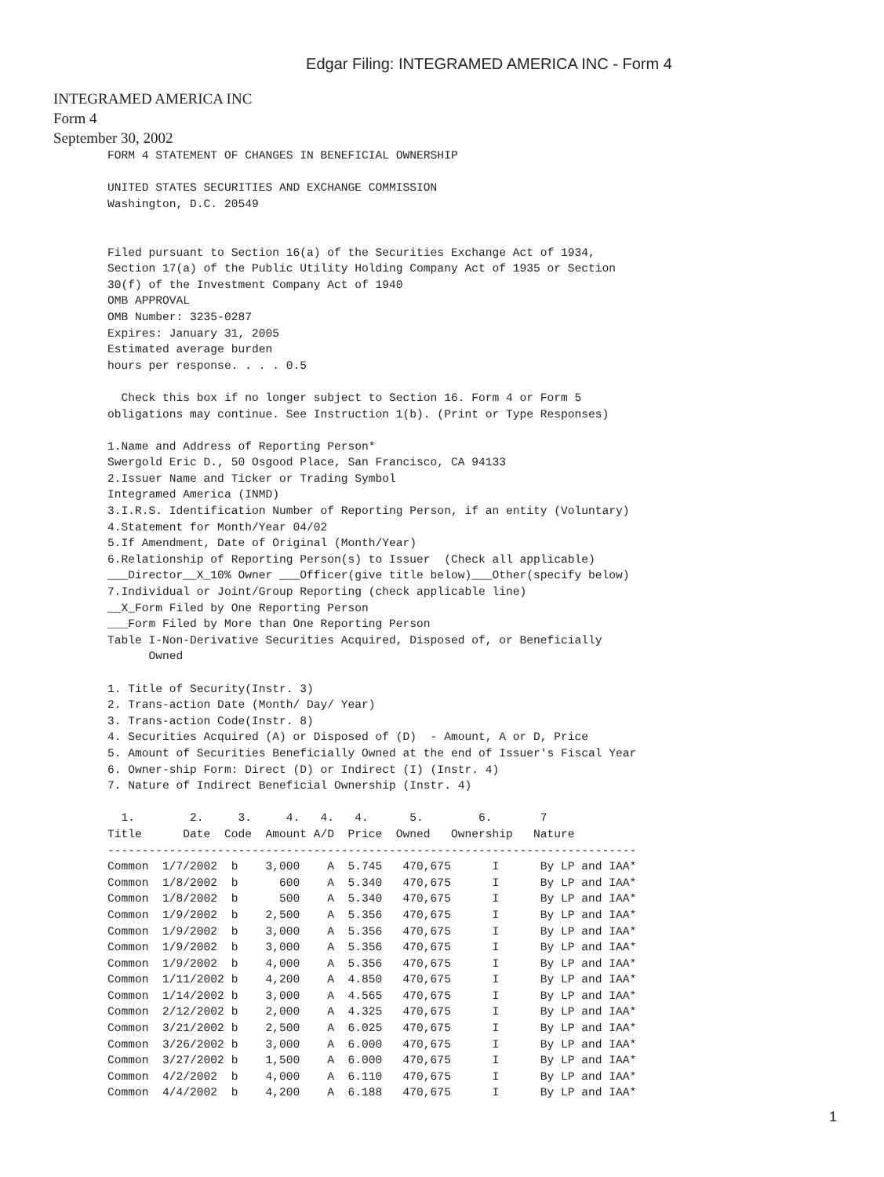Edgar Filing: INTEGRAMED AMERICA INC - Form 4
INTEGRAMED AMERICA INC
Form 4
September 30, 2002
FORM 4 STATEMENT OF CHANGES IN BENEFICIAL OWNERSHIP

UNITED STATES SECURITIES AND EXCHANGE COMMISSION
Washington, D.C. 20549


Filed pursuant to Section 16(a) of the Securities Exchange Act of 1934,
Section 17(a) of the Public Utility Holding Company Act of 1935 or Section
30(f) of the Investment Company Act of 1940
OMB APPROVAL
OMB Number: 3235-0287
Expires: January 31, 2005
Estimated average burden
hours per response. . . . 0.5

  Check this box if no longer subject to Section 16. Form 4 or Form 5
obligations may continue. See Instruction 1(b). (Print or Type Responses)

1.Name and Address of Reporting Person*
Swergold Eric D., 50 Osgood Place, San Francisco, CA 94133
2.Issuer Name and Ticker or Trading Symbol
Integramed America (INMD)
3.I.R.S. Identification Number of Reporting Person, if an entity (Voluntary)
4.Statement for Month/Year 04/02
5.If Amendment, Date of Original (Month/Year)
6.Relationship of Reporting Person(s) to Issuer  (Check all applicable)
___Director__X_10% Owner ___Officer(give title below)___Other(specify below)
7.Individual or Joint/Group Reporting (check applicable line)
__X_Form Filed by One Reporting Person
___Form Filed by More than One Reporting Person
Table I-Non-Derivative Securities Acquired, Disposed of, or Beneficially
      Owned

1. Title of Security(Instr. 3)
2. Trans-action Date (Month/ Day/ Year)
3. Trans-action Code(Instr. 8)
4. Securities Acquired (A) or Disposed of (D)  - Amount, A or D, Price
5. Amount of Securities Beneficially Owned at the end of Issuer's Fiscal Year
6. Owner-ship Form: Direct (D) or Indirect (I) (Instr. 4)
7. Nature of Indirect Beneficial Ownership (Instr. 4)

  1.        2.     3.     4.   4.   4.      5.        6.       7
Title      Date  Code  Amount A/D  Price  Owned   Ownership   Nature
-----------------------------------------------------------------------------
Common  1/7/2002  b    3,000    A  5.745   470,675      I      By LP and IAA*
Common  1/8/2002  b      600    A  5.340   470,675      I      By LP and IAA*
Common  1/8/2002  b      500    A  5.340   470,675      I      By LP and IAA*
Common  1/9/2002  b    2,500    A  5.356   470,675      I      By LP and IAA*
Common  1/9/2002  b    3,000    A  5.356   470,675      I      By LP and IAA*
Common  1/9/2002  b    3,000    A  5.356   470,675      I      By LP and IAA*
Common  1/9/2002  b    4,000    A  5.356   470,675      I      By LP and IAA*
Common  1/11/2002 b    4,200    A  4.850   470,675      I      By LP and IAA*
Common  1/14/2002 b    3,000    A  4.565   470,675      I      By LP and IAA*
Common  2/12/2002 b    2,000    A  4.325   470,675      I      By LP and IAA*
Common  3/21/2002 b    2,500    A  6.025   470,675      I      By LP and IAA*
Common  3/26/2002 b    3,000    A  6.000   470,675      I      By LP and IAA*
Common  3/27/2002 b    1,500    A  6.000   470,675      I      By LP and IAA*
Common  4/2/2002  b    4,000    A  6.110   470,675      I      By LP and IAA*
Common  4/4/2002  b    4,200    A  6.188   470,675      I      By LP and IAA*
1